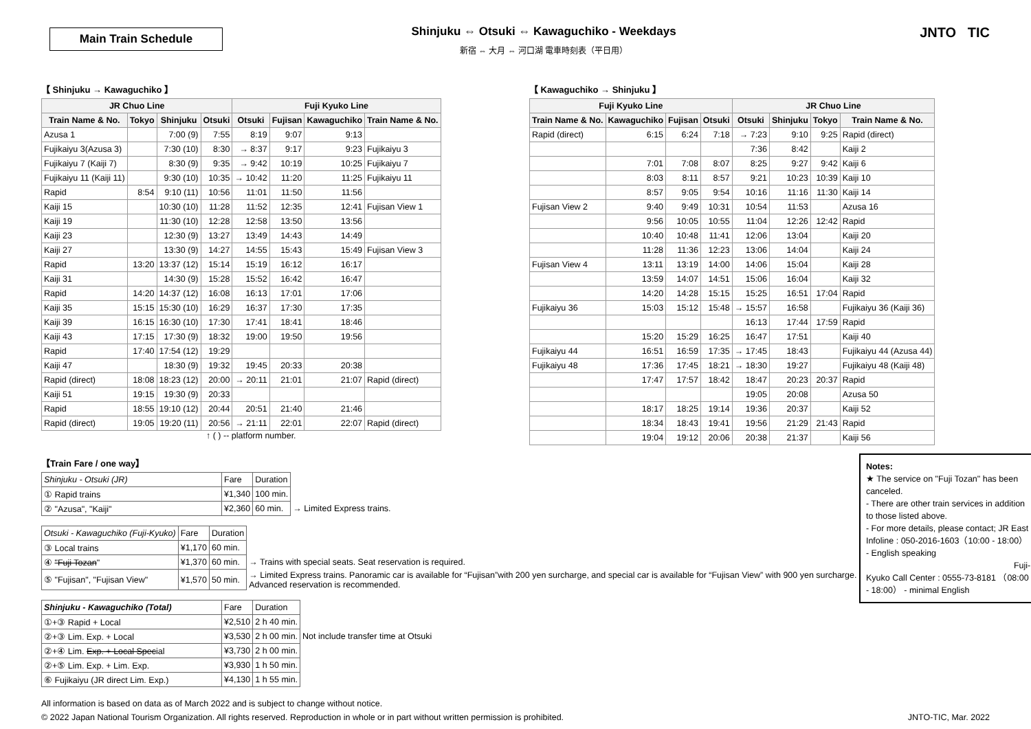Main Train Schedule
Shinjuku ⇔ Otsuki ⇔ Kawaguchiko - Weekdays
新宿 ⇔ 大月 ⇔ 河口湖 電車時刻表（平日用）
JNTO TIC
【 Shinjuku → Kawaguchiko 】
| JR Chuo Line | | | | Fuji Kyuko Line | | | |
| --- | --- | --- | --- | --- | --- | --- | --- |
| Train Name & No. | Tokyo | Shinjuku | Otsuki | Otsuki | Fujisan | Kawaguchiko | Train Name & No. |
| Azusa 1 | | 7:00 (9) | 7:55 | 8:19 | 9:07 | 9:13 | |
| Fujikaiyu 3(Azusa 3) | | 7:30 (10) | 8:30 | → 8:37 | 9:17 | 9:23 | Fujikaiyu 3 |
| Fujikaiyu 7 (Kaiji 7) | | 8:30 (9) | 9:35 | → 9:42 | 10:19 | 10:25 | Fujikaiyu 7 |
| Fujikaiyu 11 (Kaiji 11) | | 9:30 (10) | 10:35 | → 10:42 | 11:20 | 11:25 | Fujikaiyu 11 |
| Rapid | 8:54 | 9:10 (11) | 10:56 | 11:01 | 11:50 | 11:56 | |
| Kaiji 15 | | 10:30 (10) | 11:28 | 11:52 | 12:35 | 12:41 | Fujisan View 1 |
| Kaiji 19 | | 11:30 (10) | 12:28 | 12:58 | 13:50 | 13:56 | |
| Kaiji 23 | | 12:30 (9) | 13:27 | 13:49 | 14:43 | 14:49 | |
| Kaiji 27 | | 13:30 (9) | 14:27 | 14:55 | 15:43 | 15:49 | Fujisan View 3 |
| Rapid | 13:20 | 13:37 (12) | 15:14 | 15:19 | 16:12 | 16:17 | |
| Kaiji 31 | | 14:30 (9) | 15:28 | 15:52 | 16:42 | 16:47 | |
| Rapid | 14:20 | 14:37 (12) | 16:08 | 16:13 | 17:01 | 17:06 | |
| Kaiji 35 | 15:15 | 15:30 (10) | 16:29 | 16:37 | 17:30 | 17:35 | |
| Kaiji 39 | 16:15 | 16:30 (10) | 17:30 | 17:41 | 18:41 | 18:46 | |
| Kaiji 43 | 17:15 | 17:30 (9) | 18:32 | 19:00 | 19:50 | 19:56 | |
| Rapid | 17:40 | 17:54 (12) | 19:29 | | | | |
| Kaiji 47 | | 18:30 (9) | 19:32 | 19:45 | 20:33 | 20:38 | |
| Rapid (direct) | 18:08 | 18:23 (12) | 20:00 | → 20:11 | 21:01 | 21:07 | Rapid (direct) |
| Kaiji 51 | 19:15 | 19:30 (9) | 20:33 | | | | |
| Rapid | 18:55 | 19:10 (12) | 20:44 | 20:51 | 21:40 | 21:46 | |
| Rapid (direct) | 19:05 | 19:20 (11) | 20:56 | → 21:11 | 22:01 | 22:07 | Rapid (direct) |
↑ ( ) -- platform number.
【 Kawaguchiko → Shinjuku 】
| Fuji Kyuko Line | | | | JR Chuo Line | | | |
| --- | --- | --- | --- | --- | --- | --- | --- |
| Train Name & No. | Kawaguchiko | Fujisan | Otsuki | Otsuki | Shinjuku | Tokyo | Train Name & No. |
| Rapid (direct) | 6:15 | 6:24 | 7:18 | → 7:23 | 9:10 | 9:25 | Rapid (direct) |
| | | | | 7:36 | 8:42 | | Kaiji 2 |
| | 7:01 | 7:08 | 8:07 | 8:25 | 9:27 | 9:42 | Kaiji 6 |
| | 8:03 | 8:11 | 8:57 | 9:21 | 10:23 | 10:39 | Kaiji 10 |
| | 8:57 | 9:05 | 9:54 | 10:16 | 11:16 | 11:30 | Kaiji 14 |
| Fujisan View 2 | 9:40 | 9:49 | 10:31 | 10:54 | 11:53 | | Azusa 16 |
| | 9:56 | 10:05 | 10:55 | 11:04 | 12:26 | 12:42 | Rapid |
| | 10:40 | 10:48 | 11:41 | 12:06 | 13:04 | | Kaiji 20 |
| | 11:28 | 11:36 | 12:23 | 13:06 | 14:04 | | Kaiji 24 |
| Fujisan View 4 | 13:11 | 13:19 | 14:00 | 14:06 | 15:04 | | Kaiji 28 |
| | 13:59 | 14:07 | 14:51 | 15:06 | 16:04 | | Kaiji 32 |
| | 14:20 | 14:28 | 15:15 | 15:25 | 16:51 | 17:04 | Rapid |
| Fujikaiyu 36 | 15:03 | 15:12 | 15:48 | → 15:57 | 16:58 | | Fujikaiyu 36 (Kaiji 36) |
| | | | | 16:13 | 17:44 | 17:59 | Rapid |
| | 15:20 | 15:29 | 16:25 | 16:47 | 17:51 | | Kaiji 40 |
| Fujikaiyu 44 | 16:51 | 16:59 | 17:35 | → 17:45 | 18:43 | | Fujikaiyu 44 (Azusa 44) |
| Fujikaiyu 48 | 17:36 | 17:45 | 18:21 | → 18:30 | 19:27 | | Fujikaiyu 48 (Kaiji 48) |
| | 17:47 | 17:57 | 18:42 | 18:47 | 20:23 | 20:37 | Rapid |
| | | | | 19:05 | 20:08 | | Azusa 50 |
| | 18:17 | 18:25 | 19:14 | 19:36 | 20:37 | | Kaiji 52 |
| | 18:34 | 18:43 | 19:41 | 19:56 | 21:29 | 21:43 | Rapid |
| | 19:04 | 19:12 | 20:06 | 20:38 | 21:37 | | Kaiji 56 |
【Train Fare / one way】
| Shinjuku - Otsuki (JR) | Fare | Duration | |
| ① Rapid trains | ¥1,340 | 100 min. | |
| ② "Azusa", "Kaiji" | ¥2,360 | 60 min. | → Limited Express trains. |
| Otsuki - Kawaguchiko (Fuji-Kyuko) | Fare | Duration | |
| ③ Local trains | ¥1,170 | 60 min. | |
| ④ "Fuji Tozan " | ¥1,370 | 60 min. | → Trains with special seats. Seat reservation is required. |
| ⑤ "Fujisan", "Fujisan View" | ¥1,570 | 50 min. | → Limited Express trains. Panoramic car is available for “Fujisan”with 200 yen surcharge, and special car is available for “Fujisan View” with 900 yen surcharge. Advanced reservation is recommended. |
| Shinjuku - Kawaguchiko (Total) | Fare | Duration | |
| ①+③ Rapid + Local | ¥2,510 | 2 h 40 min. | |
| ②+③ Lim. Exp. + Local | ¥3,530 | 2 h 00 min. | Not include transfer time at Otsuki |
| ②+④ Lim. Exp. + Local Spec ial | ¥3,730 | 2 h 00 min. | |
| ②+⑤ Lim. Exp. + Lim. Exp. | ¥3,930 | 1 h 50 min. | |
| ⑥ Fujikaiyu (JR direct Lim. Exp.) | ¥4,130 | 1 h 55 min. | |
Notes:
★ The service on "Fuji Tozan" has been canceled.
- There are other train services in addition to those listed above.
- For more details, please contact; JR East Infoline : 050-2016-1603（10:00 - 18:00） - English speaking
Fuji-Kyuko Call Center : 0555-73-8181 （08:00 - 18:00） - minimal English
All information is based on data as of March 2022 and is subject to change without notice.
© 2022 Japan National Tourism Organization. All rights reserved. Reproduction in whole or in part without written permission is prohibited. JNTO-TIC, Mar. 2022